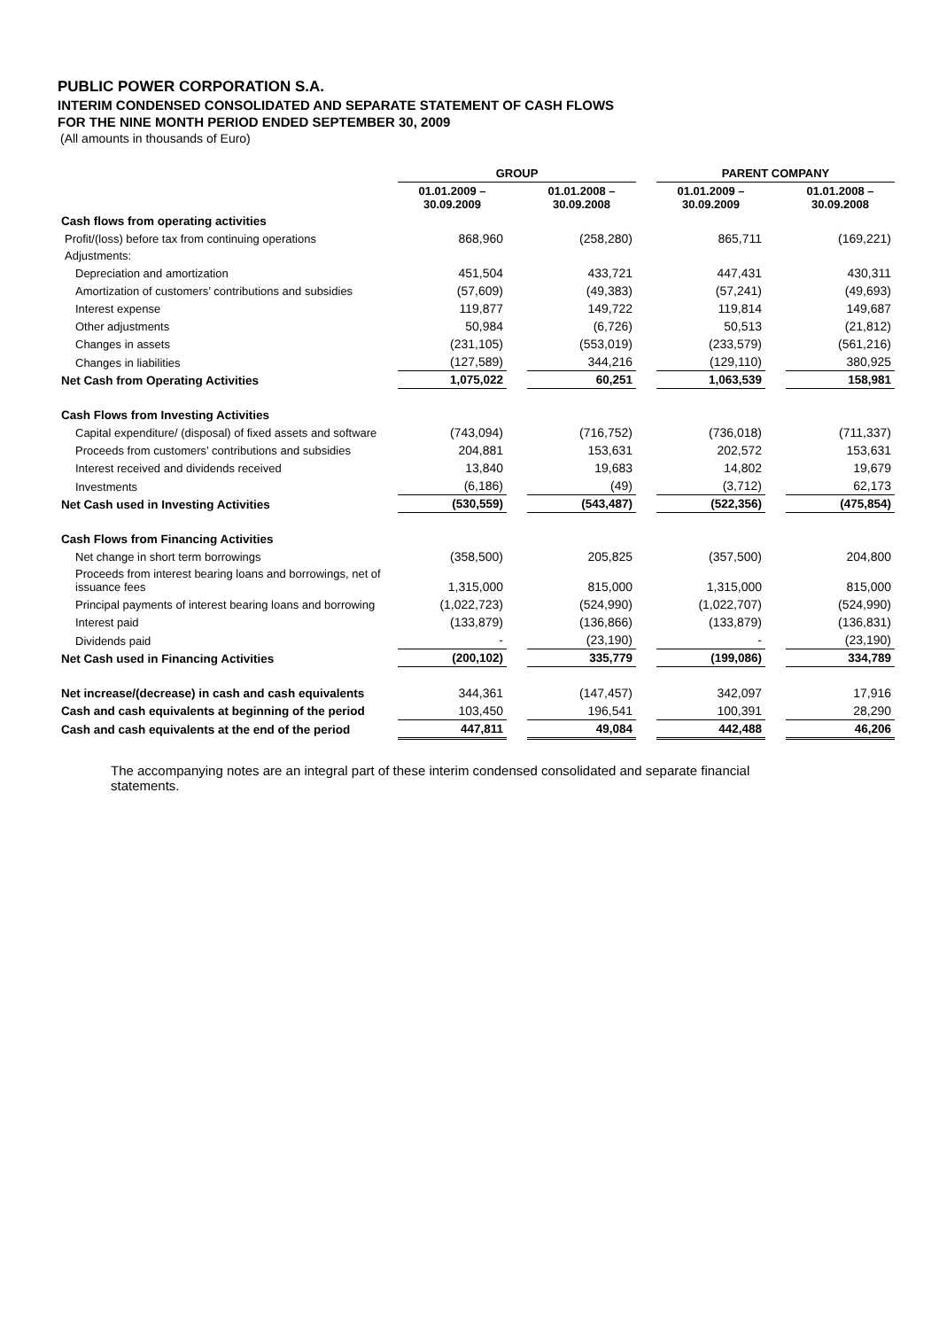PUBLIC POWER CORPORATION S.A.
INTERIM CONDENSED CONSOLIDATED AND SEPARATE STATEMENT OF CASH FLOWS
FOR THE NINE MONTH PERIOD ENDED SEPTEMBER 30, 2009
(All amounts in thousands of Euro)
| | GROUP | | | | PARENT COMPANY | | |
| --- | --- | --- | --- | --- | --- | --- | --- |
| | 01.01.2009 – 30.09.2009 | | 01.01.2008 – 30.09.2008 | | 01.01.2009 – 30.09.2009 | | 01.01.2008 – 30.09.2008 |
| Cash flows from operating activities | | | | | | | |
| Profit/(loss) before tax from continuing operations | 868,960 | | (258,280) | | 865,711 | | (169,221) |
| Adjustments: | | | | | | | |
| Depreciation and amortization | 451,504 | | 433,721 | | 447,431 | | 430,311 |
| Amortization of customers’ contributions and subsidies | (57,609) | | (49,383) | | (57,241) | | (49,693) |
| Interest expense | 119,877 | | 149,722 | | 119,814 | | 149,687 |
| Other adjustments | 50,984 | | (6,726) | | 50,513 | | (21,812) |
| Changes in assets | (231,105) | | (553,019) | | (233,579) | | (561,216) |
| Changes in liabilities | (127,589) | | 344,216 | | (129,110) | | 380,925 |
| Net Cash from Operating Activities | 1,075,022 | | 60,251 | | 1,063,539 | | 158,981 |
| Cash Flows from Investing Activities | | | | | | | |
| Capital expenditure/ (disposal) of fixed assets and software | (743,094) | | (716,752) | | (736,018) | | (711,337) |
| Proceeds from customers’ contributions and subsidies | 204,881 | | 153,631 | | 202,572 | | 153,631 |
| Interest received and dividends received | 13,840 | | 19,683 | | 14,802 | | 19,679 |
| Investments | (6,186) | | (49) | | (3,712) | | 62,173 |
| Net Cash used in Investing Activities | (530,559) | | (543,487) | | (522,356) | | (475,854) |
| Cash Flows from Financing Activities | | | | | | | |
| Net change in short term borrowings | (358,500) | | 205,825 | | (357,500) | | 204,800 |
| Proceeds from interest bearing loans and borrowings, net of issuance fees | 1,315,000 | | 815,000 | | 1,315,000 | | 815,000 |
| Principal payments of interest bearing loans and borrowing | (1,022,723) | | (524,990) | | (1,022,707) | | (524,990) |
| Interest paid | (133,879) | | (136,866) | | (133,879) | | (136,831) |
| Dividends paid | - | | (23,190) | | - | | (23,190) |
| Net Cash used in Financing Activities | (200,102) | | 335,779 | | (199,086) | | 334,789 |
| Net increase/(decrease) in cash and cash equivalents | 344,361 | | (147,457) | | 342,097 | | 17,916 |
| Cash and cash equivalents at beginning of the period | 103,450 | | 196,541 | | 100,391 | | 28,290 |
| Cash and cash equivalents at the end of the period | 447,811 | | 49,084 | | 442,488 | | 46,206 |
The accompanying notes are an integral part of these interim condensed consolidated and separate financial statements.